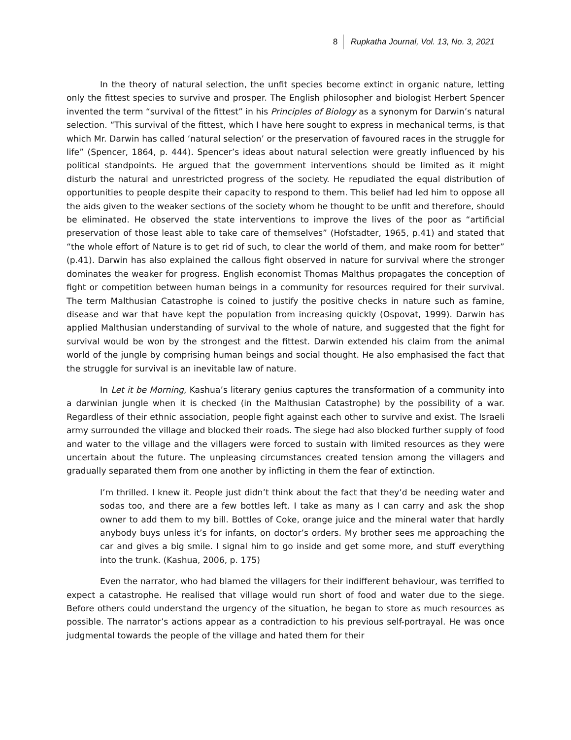8 Rupkatha Journal, Vol. 13, No. 3, 2021
In the theory of natural selection, the unfit species become extinct in organic nature, letting only the fittest species to survive and prosper. The English philosopher and biologist Herbert Spencer invented the term “survival of the fittest” in his Principles of Biology as a synonym for Darwin’s natural selection. “This survival of the fittest, which I have here sought to express in mechanical terms, is that which Mr. Darwin has called ‘natural selection’ or the preservation of favoured races in the struggle for life” (Spencer, 1864, p. 444). Spencer’s ideas about natural selection were greatly influenced by his political standpoints. He argued that the government interventions should be limited as it might disturb the natural and unrestricted progress of the society. He repudiated the equal distribution of opportunities to people despite their capacity to respond to them. This belief had led him to oppose all the aids given to the weaker sections of the society whom he thought to be unfit and therefore, should be eliminated. He observed the state interventions to improve the lives of the poor as “artificial preservation of those least able to take care of themselves” (Hofstadter, 1965, p.41) and stated that “the whole effort of Nature is to get rid of such, to clear the world of them, and make room for better” (p.41). Darwin has also explained the callous fight observed in nature for survival where the stronger dominates the weaker for progress. English economist Thomas Malthus propagates the conception of fight or competition between human beings in a community for resources required for their survival. The term Malthusian Catastrophe is coined to justify the positive checks in nature such as famine, disease and war that have kept the population from increasing quickly (Ospovat, 1999). Darwin has applied Malthusian understanding of survival to the whole of nature, and suggested that the fight for survival would be won by the strongest and the fittest. Darwin extended his claim from the animal world of the jungle by comprising human beings and social thought. He also emphasised the fact that the struggle for survival is an inevitable law of nature.
In Let it be Morning, Kashua’s literary genius captures the transformation of a community into a darwinian jungle when it is checked (in the Malthusian Catastrophe) by the possibility of a war. Regardless of their ethnic association, people fight against each other to survive and exist. The Israeli army surrounded the village and blocked their roads. The siege had also blocked further supply of food and water to the village and the villagers were forced to sustain with limited resources as they were uncertain about the future. The unpleasing circumstances created tension among the villagers and gradually separated them from one another by inflicting in them the fear of extinction.
I’m thrilled. I knew it. People just didn’t think about the fact that they’d be needing water and sodas too, and there are a few bottles left. I take as many as I can carry and ask the shop owner to add them to my bill. Bottles of Coke, orange juice and the mineral water that hardly anybody buys unless it’s for infants, on doctor’s orders. My brother sees me approaching the car and gives a big smile. I signal him to go inside and get some more, and stuff everything into the trunk. (Kashua, 2006, p. 175)
Even the narrator, who had blamed the villagers for their indifferent behaviour, was terrified to expect a catastrophe. He realised that village would run short of food and water due to the siege. Before others could understand the urgency of the situation, he began to store as much resources as possible. The narrator’s actions appear as a contradiction to his previous self-portrayal. He was once judgmental towards the people of the village and hated them for their